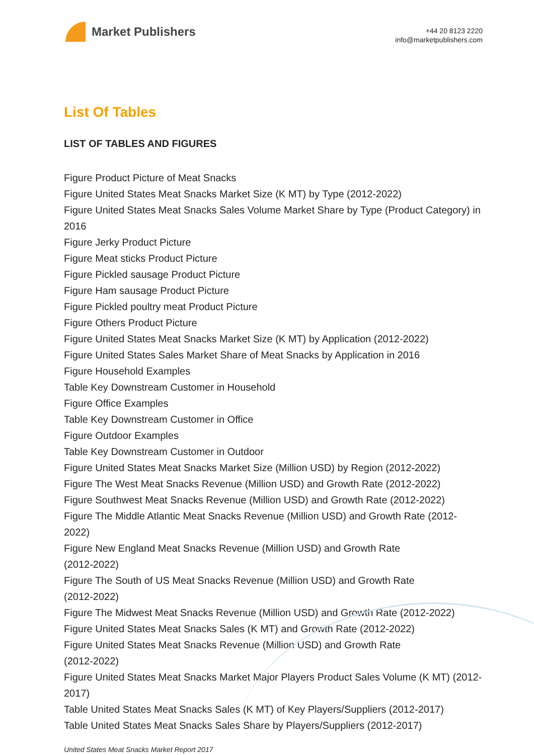Market Publishers
+44 20 8123 2220
info@marketpublishers.com
List Of Tables
LIST OF TABLES AND FIGURES
Figure Product Picture of Meat Snacks
Figure United States Meat Snacks Market Size (K MT) by Type (2012-2022)
Figure United States Meat Snacks Sales Volume Market Share by Type (Product Category) in 2016
Figure Jerky Product Picture
Figure Meat sticks Product Picture
Figure Pickled sausage Product Picture
Figure Ham sausage Product Picture
Figure Pickled poultry meat Product Picture
Figure Others Product Picture
Figure United States Meat Snacks Market Size (K MT) by Application (2012-2022)
Figure United States Sales Market Share of Meat Snacks by Application in 2016
Figure Household Examples
Table Key Downstream Customer in Household
Figure Office Examples
Table Key Downstream Customer in Office
Figure Outdoor Examples
Table Key Downstream Customer in Outdoor
Figure United States Meat Snacks Market Size (Million USD) by Region (2012-2022)
Figure The West Meat Snacks Revenue (Million USD) and Growth Rate (2012-2022)
Figure Southwest Meat Snacks Revenue (Million USD) and Growth Rate (2012-2022)
Figure The Middle Atlantic Meat Snacks Revenue (Million USD) and Growth Rate (2012-2022)
Figure New England Meat Snacks Revenue (Million USD) and Growth Rate
(2012-2022)
Figure The South of US Meat Snacks Revenue (Million USD) and Growth Rate
(2012-2022)
Figure The Midwest Meat Snacks Revenue (Million USD) and Growth Rate (2012-2022)
Figure United States Meat Snacks Sales (K MT) and Growth Rate (2012-2022)
Figure United States Meat Snacks Revenue (Million USD) and Growth Rate
(2012-2022)
Figure United States Meat Snacks Market Major Players Product Sales Volume (K MT) (2012-2017)
Table United States Meat Snacks Sales (K MT) of Key Players/Suppliers (2012-2017)
Table United States Meat Snacks Sales Share by Players/Suppliers (2012-2017)
United States Meat Snacks Market Report 2017